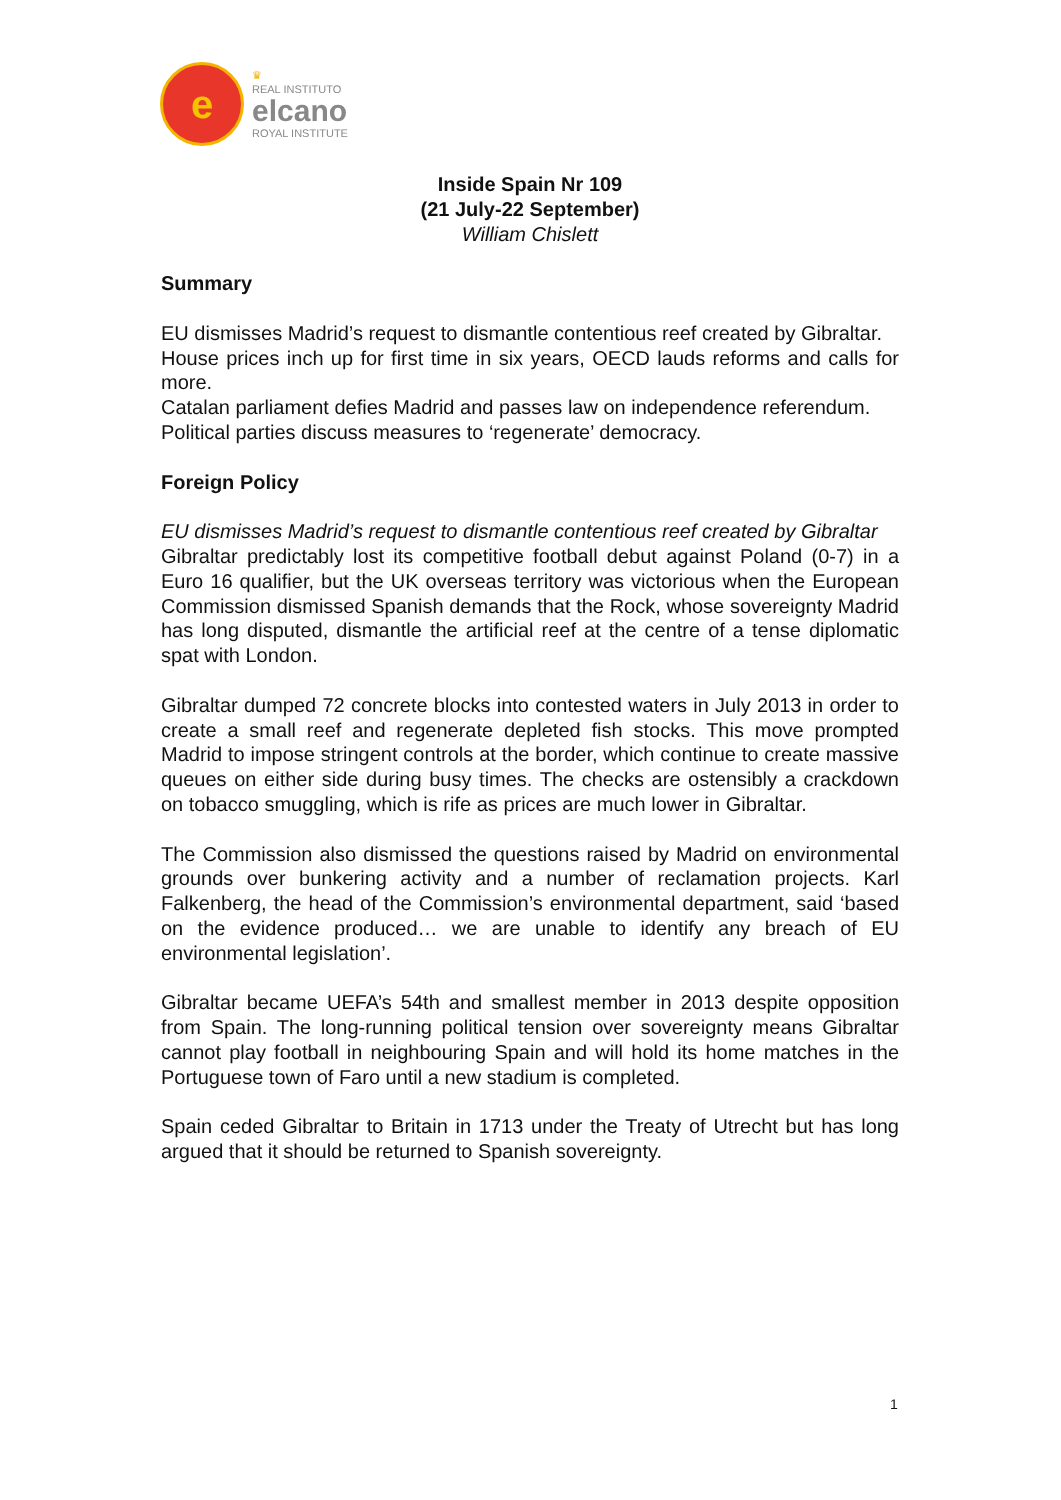e
♛
REAL INSTITUTO
elcano
ROYAL INSTITUTE
Inside Spain Nr 109
(21 July-22 September)
William Chislett
Summary
EU dismisses Madrid’s request to dismantle contentious reef created by Gibraltar.
House prices inch up for first time in six years, OECD lauds reforms and calls for more.
Catalan parliament defies Madrid and passes law on independence referendum.
Political parties discuss measures to ‘regenerate’ democracy.
Foreign Policy
EU dismisses Madrid’s request to dismantle contentious reef created by Gibraltar
Gibraltar predictably lost its competitive football debut against Poland (0-7) in a Euro 16 qualifier, but the UK overseas territory was victorious when the European Commission dismissed Spanish demands that the Rock, whose sovereignty Madrid has long disputed, dismantle the artificial reef at the centre of a tense diplomatic spat with London.
Gibraltar dumped 72 concrete blocks into contested waters in July 2013 in order to create a small reef and regenerate depleted fish stocks. This move prompted Madrid to impose stringent controls at the border, which continue to create massive queues on either side during busy times. The checks are ostensibly a crackdown on tobacco smuggling, which is rife as prices are much lower in Gibraltar.
The Commission also dismissed the questions raised by Madrid on environmental grounds over bunkering activity and a number of reclamation projects. Karl Falkenberg, the head of the Commission’s environmental department, said ‘based on the evidence produced… we are unable to identify any breach of EU environmental legislation’.
Gibraltar became UEFA’s 54th and smallest member in 2013 despite opposition from Spain. The long-running political tension over sovereignty means Gibraltar cannot play football in neighbouring Spain and will hold its home matches in the Portuguese town of Faro until a new stadium is completed.
Spain ceded Gibraltar to Britain in 1713 under the Treaty of Utrecht but has long argued that it should be returned to Spanish sovereignty.
1